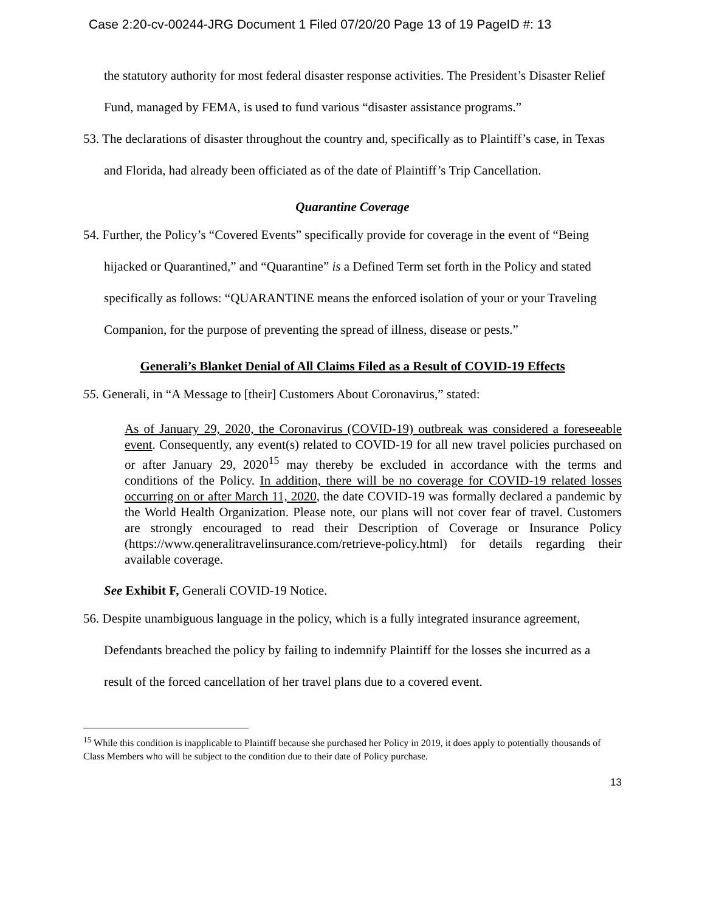Case 2:20-cv-00244-JRG Document 1 Filed 07/20/20 Page 13 of 19 PageID #: 13
the statutory authority for most federal disaster response activities. The President’s Disaster Relief Fund, managed by FEMA, is used to fund various “disaster assistance programs.”
53. The declarations of disaster throughout the country and, specifically as to Plaintiff’s case, in Texas and Florida, had already been officiated as of the date of Plaintiff’s Trip Cancellation.
Quarantine Coverage
54. Further, the Policy’s “Covered Events” specifically provide for coverage in the event of “Being hijacked or Quarantined,” and “Quarantine” is a Defined Term set forth in the Policy and stated specifically as follows: “QUARANTINE means the enforced isolation of your or your Traveling Companion, for the purpose of preventing the spread of illness, disease or pests.”
Generali’s Blanket Denial of All Claims Filed as a Result of COVID-19 Effects
55. Generali, in “A Message to [their] Customers About Coronavirus,” stated:
As of January 29, 2020, the Coronavirus (COVID-19) outbreak was considered a foreseeable event. Consequently, any event(s) related to COVID-19 for all new travel policies purchased on or after January 29, 2020<sup>15</sup> may thereby be excluded in accordance with the terms and conditions of the Policy. In addition, there will be no coverage for COVID-19 related losses occurring on or after March 11, 2020, the date COVID-19 was formally declared a pandemic by the World Health Organization. Please note, our plans will not cover fear of travel. Customers are strongly encouraged to read their Description of Coverage or Insurance Policy (https://www.qeneralitravelinsurance.com/retrieve-policy.html) for details regarding their available coverage.
See Exhibit F, Generali COVID-19 Notice.
56. Despite unambiguous language in the policy, which is a fully integrated insurance agreement, Defendants breached the policy by failing to indemnify Plaintiff for the losses she incurred as a result of the forced cancellation of her travel plans due to a covered event.
<sup>15</sup> While this condition is inapplicable to Plaintiff because she purchased her Policy in 2019, it does apply to potentially thousands of Class Members who will be subject to the condition due to their date of Policy purchase.
13